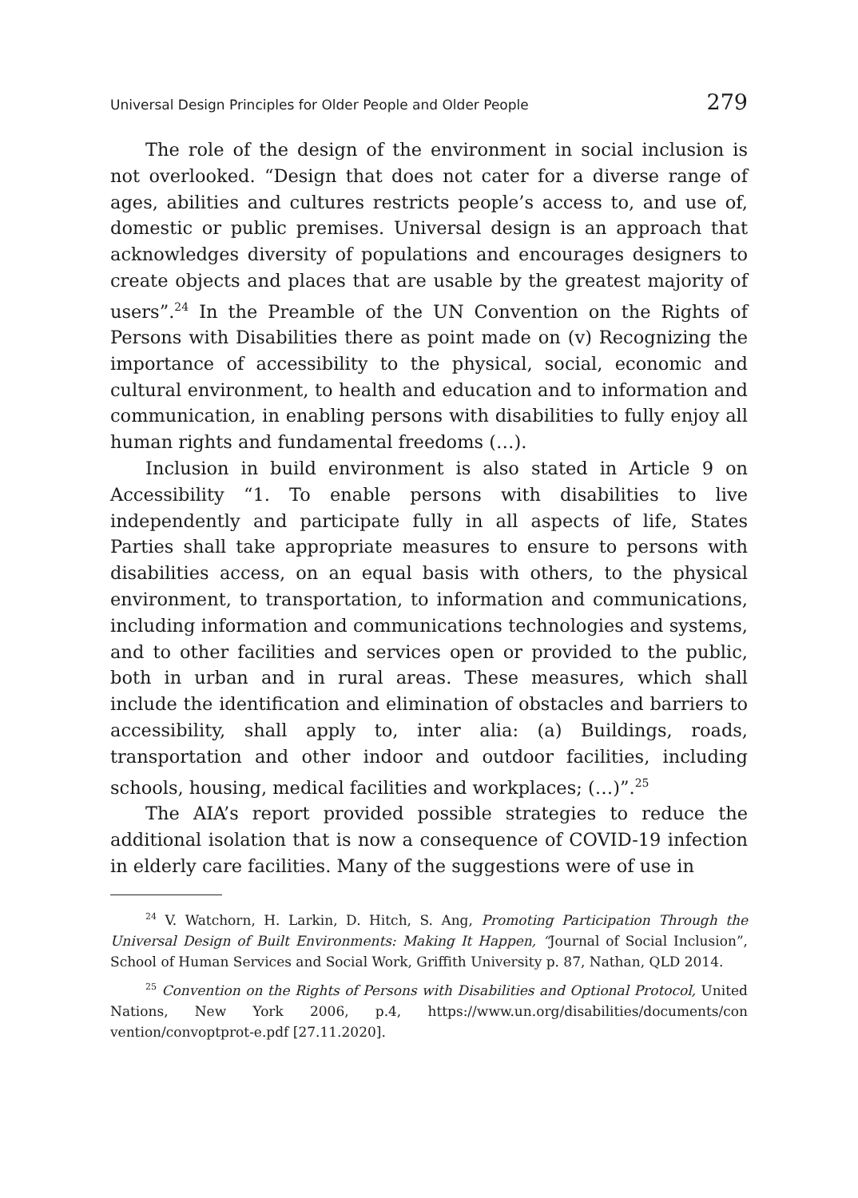Universal Design Principles for Older People and Older People 279
The role of the design of the environment in social inclusion is not overlooked. “Design that does not cater for a diverse range of ages, abilities and cultures restricts people’s access to, and use of, domestic or public premises. Universal design is an approach that acknowledges diversity of populations and encourages designers to create objects and places that are usable by the greatest majority of users”.<sup>24</sup> In the Preamble of the UN Convention on the Rights of Persons with Disabilities there as point made on (v) Recognizing the importance of accessibility to the physical, social, economic and cultural environment, to health and education and to information and communication, in enabling persons with disabilities to fully enjoy all human rights and fundamental freedoms (…).
Inclusion in build environment is also stated in Article 9 on Accessibility “1. To enable persons with disabilities to live independently and participate fully in all aspects of life, States Parties shall take appropriate measures to ensure to persons with disabilities access, on an equal basis with others, to the physical environment, to transportation, to information and communications, including information and communications technologies and systems, and to other facilities and services open or provided to the public, both in urban and in rural areas. These measures, which shall include the identification and elimination of obstacles and barriers to accessibility, shall apply to, inter alia: (a) Buildings, roads, transportation and other indoor and outdoor facilities, including schools, housing, medical facilities and workplaces; (…)”.<sup>25</sup>
The AIA’s report provided possible strategies to reduce the additional isolation that is now a consequence of COVID-19 infection in elderly care facilities. Many of the suggestions were of use in
<sup>24</sup> V. Watchorn, H. Larkin, D. Hitch, S. Ang, Promoting Participation Through the Universal Design of Built Environments: Making It Happen, “Journal of Social Inclusion”, School of Human Services and Social Work, Griffith University p. 87, Nathan, QLD 2014.
<sup>25</sup> Convention on the Rights of Persons with Disabilities and Optional Protocol, United Nations, New York 2006, p.4, https://www.un.org/disabilities/documents/con vention/convoptprot-e.pdf [27.11.2020].